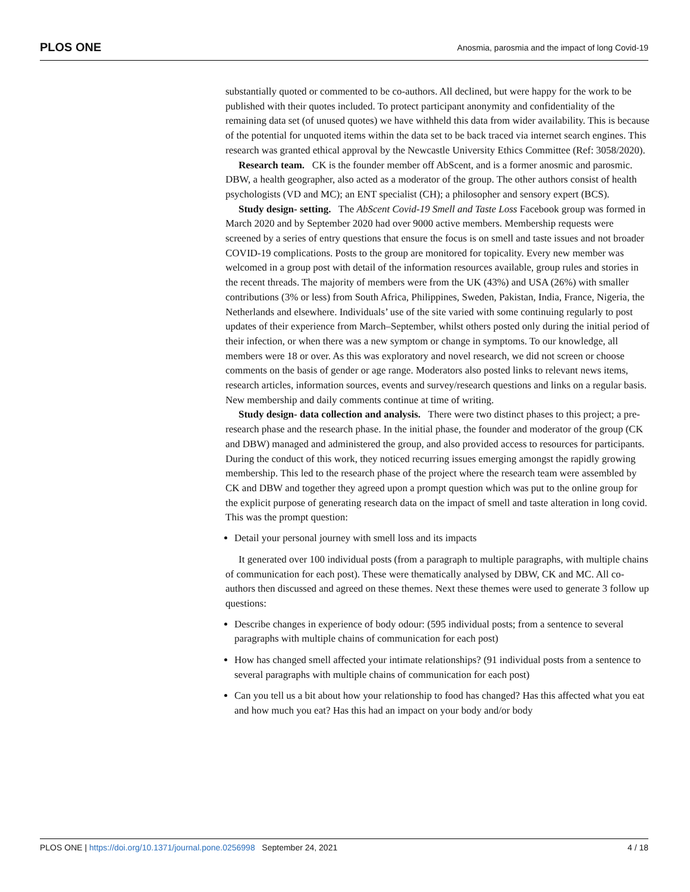PLOS ONE Anosmia, parosmia and the impact of long Covid-19
substantially quoted or commented to be co-authors. All declined, but were happy for the work to be published with their quotes included. To protect participant anonymity and confidentiality of the remaining data set (of unused quotes) we have withheld this data from wider availability. This is because of the potential for unquoted items within the data set to be back traced via internet search engines. This research was granted ethical approval by the Newcastle University Ethics Committee (Ref: 3058/2020).
Research team. CK is the founder member off AbScent, and is a former anosmic and parosmic. DBW, a health geographer, also acted as a moderator of the group. The other authors consist of health psychologists (VD and MC); an ENT specialist (CH); a philosopher and sensory expert (BCS).
Study design- setting. The AbScent Covid-19 Smell and Taste Loss Facebook group was formed in March 2020 and by September 2020 had over 9000 active members. Membership requests were screened by a series of entry questions that ensure the focus is on smell and taste issues and not broader COVID-19 complications. Posts to the group are monitored for topicality. Every new member was welcomed in a group post with detail of the information resources available, group rules and stories in the recent threads. The majority of members were from the UK (43%) and USA (26%) with smaller contributions (3% or less) from South Africa, Philippines, Sweden, Pakistan, India, France, Nigeria, the Netherlands and elsewhere. Individuals’ use of the site varied with some continuing regularly to post updates of their experience from March–September, whilst others posted only during the initial period of their infection, or when there was a new symptom or change in symptoms. To our knowledge, all members were 18 or over. As this was exploratory and novel research, we did not screen or choose comments on the basis of gender or age range. Moderators also posted links to relevant news items, research articles, information sources, events and survey/research questions and links on a regular basis. New membership and daily comments continue at time of writing.
Study design- data collection and analysis. There were two distinct phases to this project; a pre-research phase and the research phase. In the initial phase, the founder and moderator of the group (CK and DBW) managed and administered the group, and also provided access to resources for participants. During the conduct of this work, they noticed recurring issues emerging amongst the rapidly growing membership. This led to the research phase of the project where the research team were assembled by CK and DBW and together they agreed upon a prompt question which was put to the online group for the explicit purpose of generating research data on the impact of smell and taste alteration in long covid. This was the prompt question:
Detail your personal journey with smell loss and its impacts
It generated over 100 individual posts (from a paragraph to multiple paragraphs, with multiple chains of communication for each post). These were thematically analysed by DBW, CK and MC. All co-authors then discussed and agreed on these themes. Next these themes were used to generate 3 follow up questions:
Describe changes in experience of body odour: (595 individual posts; from a sentence to several paragraphs with multiple chains of communication for each post)
How has changed smell affected your intimate relationships? (91 individual posts from a sentence to several paragraphs with multiple chains of communication for each post)
Can you tell us a bit about how your relationship to food has changed? Has this affected what you eat and how much you eat? Has this had an impact on your body and/or body
PLOS ONE | https://doi.org/10.1371/journal.pone.0256998 September 24, 2021 4 / 18